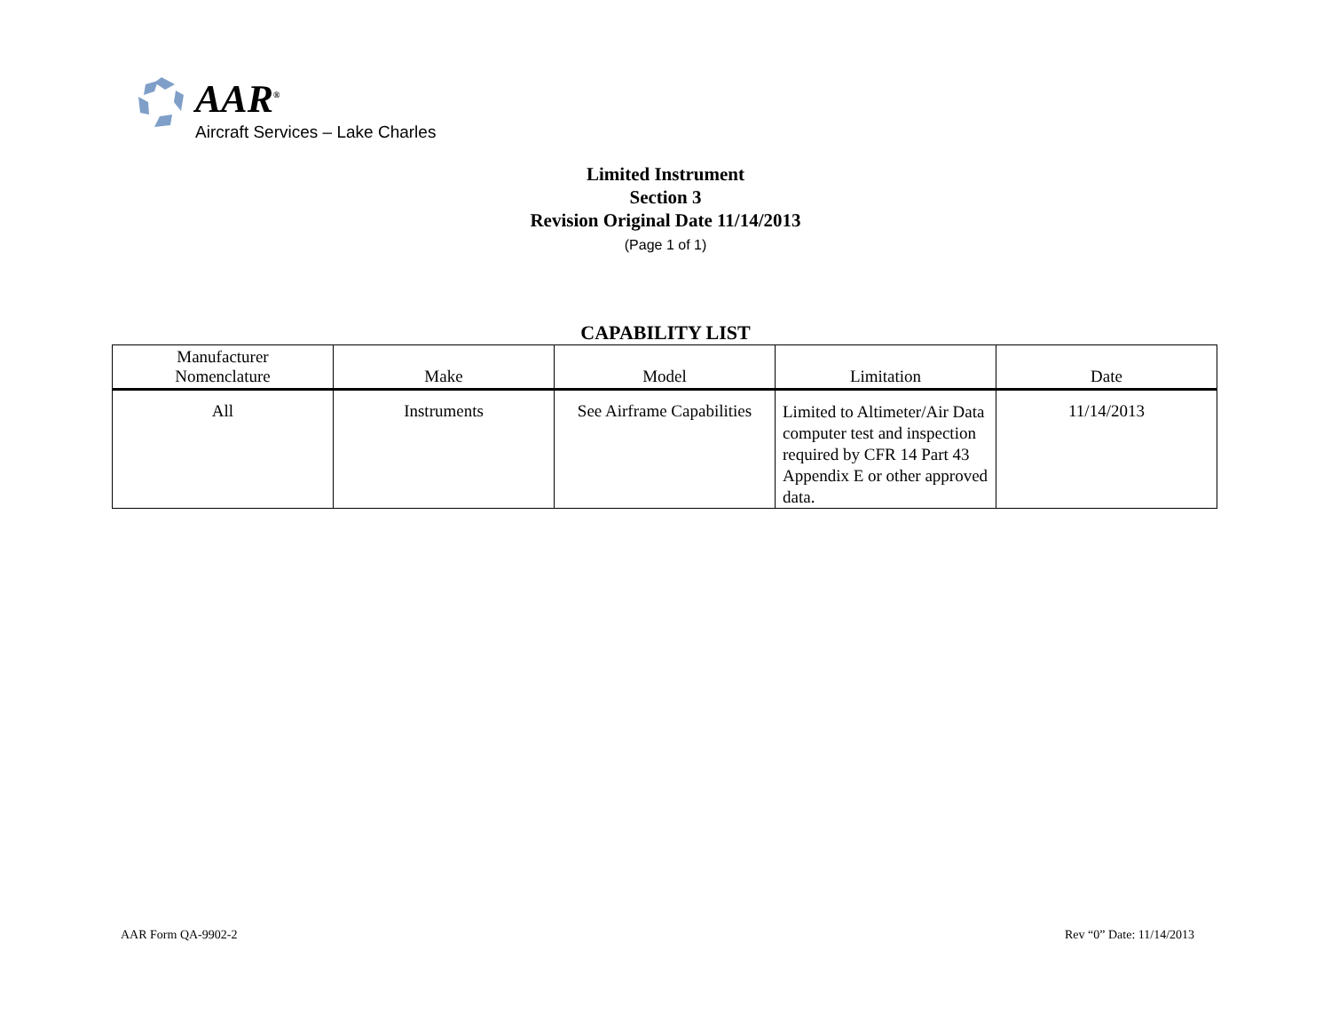AAR<sup>®</sup>
Aircraft Services – Lake Charles
Limited Instrument
Section 3
Revision Original Date 11/14/2013
(Page 1 of 1)
CAPABILITY LIST
| Manufacturer Nomenclature | Make | Model | Limitation | Date |
| --- | --- | --- | --- | --- |
| All | Instruments | See Airframe Capabilities | Limited to Altimeter/Air Data computer test and inspection required by CFR 14 Part 43 Appendix E or other approved data. | 11/14/2013 |
AAR Form QA-9902-2 Rev “0” Date: 11/14/2013